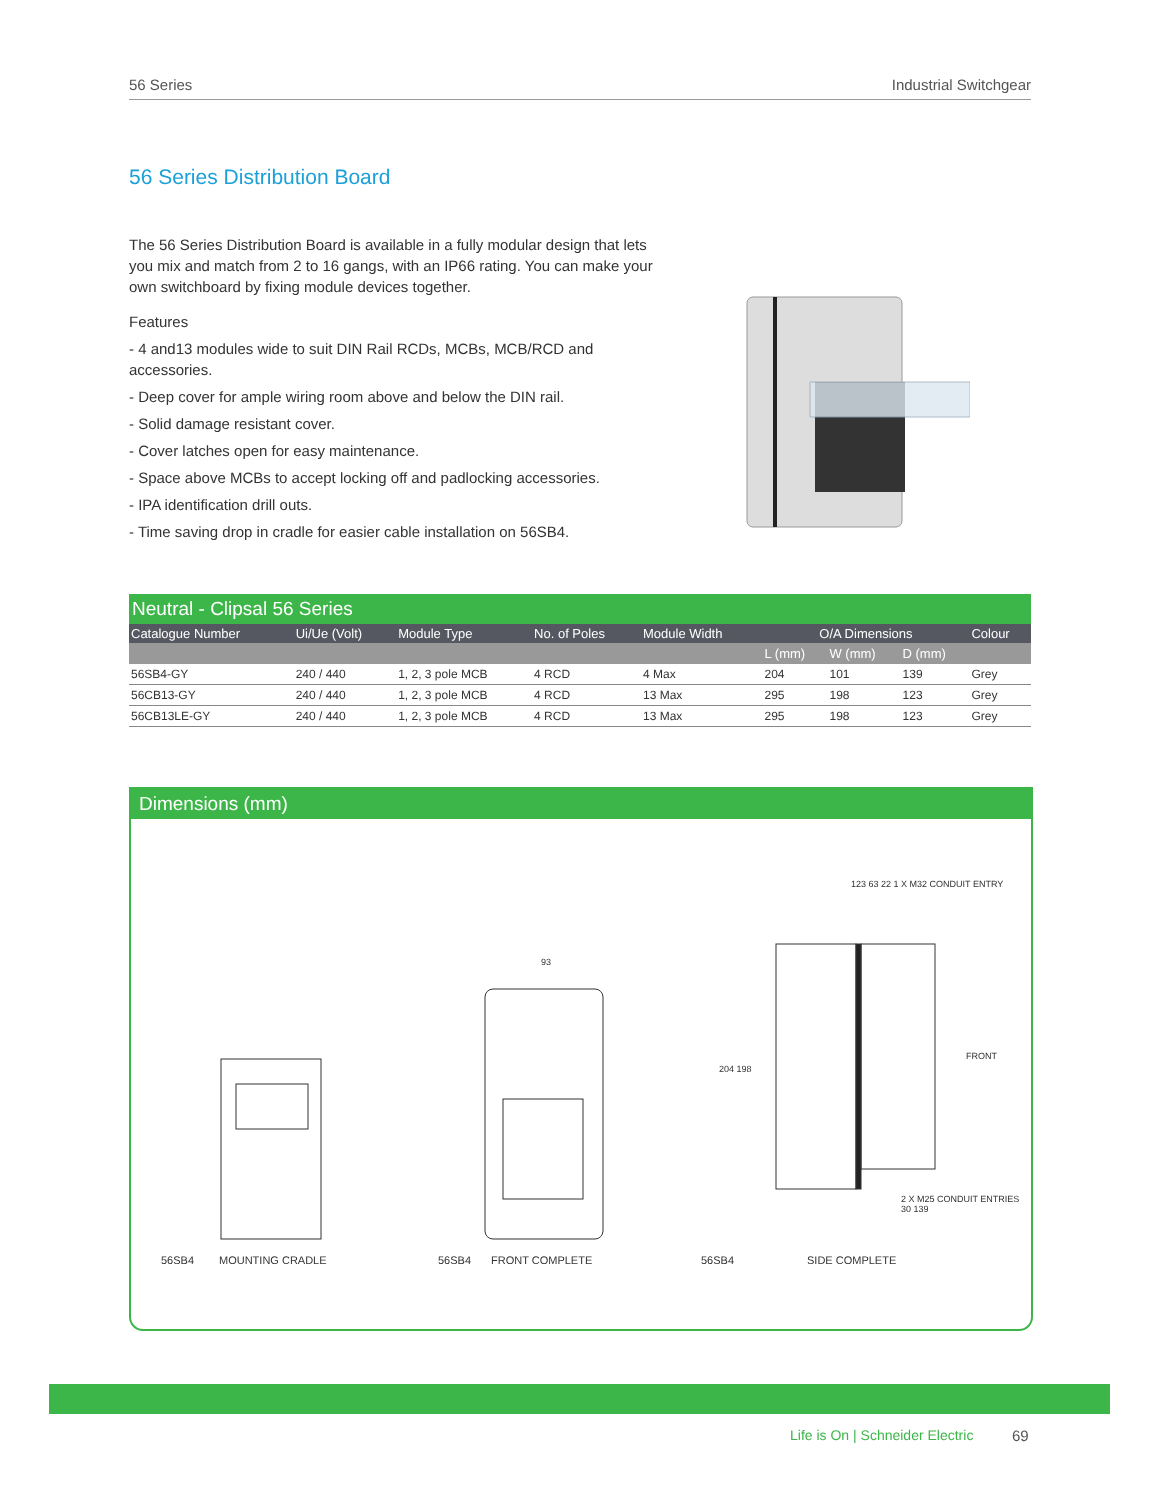56 Series Industrial Switchgear
56 Series Distribution Board
The 56 Series Distribution Board is available in a fully modular design that lets you mix and match from 2 to 16 gangs, with an IP66 rating. You can make your own switchboard by fixing module devices together.
Features
- 4 and13 modules wide to suit DIN Rail RCDs, MCBs, MCB/RCD and accessories.
- Deep cover for ample wiring room above and below the DIN rail.
- Solid damage resistant cover.
- Cover latches open for easy maintenance.
- Space above MCBs to accept locking off and padlocking accessories.
- IPA identification drill outs.
- Time saving drop in cradle for easier cable installation on 56SB4.
Neutral - Clipsal 56 Series
| Catalogue Number | Ui/Ue (Volt) | Module Type | No. of Poles | Module Width | O/A Dimensions | | | Colour |
| --- | --- | --- | --- | --- | --- | --- | --- | --- |
| | | | | | L (mm) | W (mm) | D (mm) | |
| 56SB4-GY | 240 / 440 | 1, 2, 3 pole MCB | 4 RCD | 4 Max | 204 | 101 | 139 | Grey |
| 56CB13-GY | 240 / 440 | 1, 2, 3 pole MCB | 4 RCD | 13 Max | 295 | 198 | 123 | Grey |
| 56CB13LE-GY | 240 / 440 | 1, 2, 3 pole MCB | 4 RCD | 13 Max | 295 | 198 | 123 | Grey |
Dimensions (mm)
56SB4 MOUNTING CRADLE 56SB4 FRONT COMPLETE 56SB4 SIDE COMPLETE
123 63 22 1 X M32 CONDUIT ENTRY
93
204 198
FRONT
2 X M25 CONDUIT ENTRIES 30 139
Life is On | Schneider Electric
69